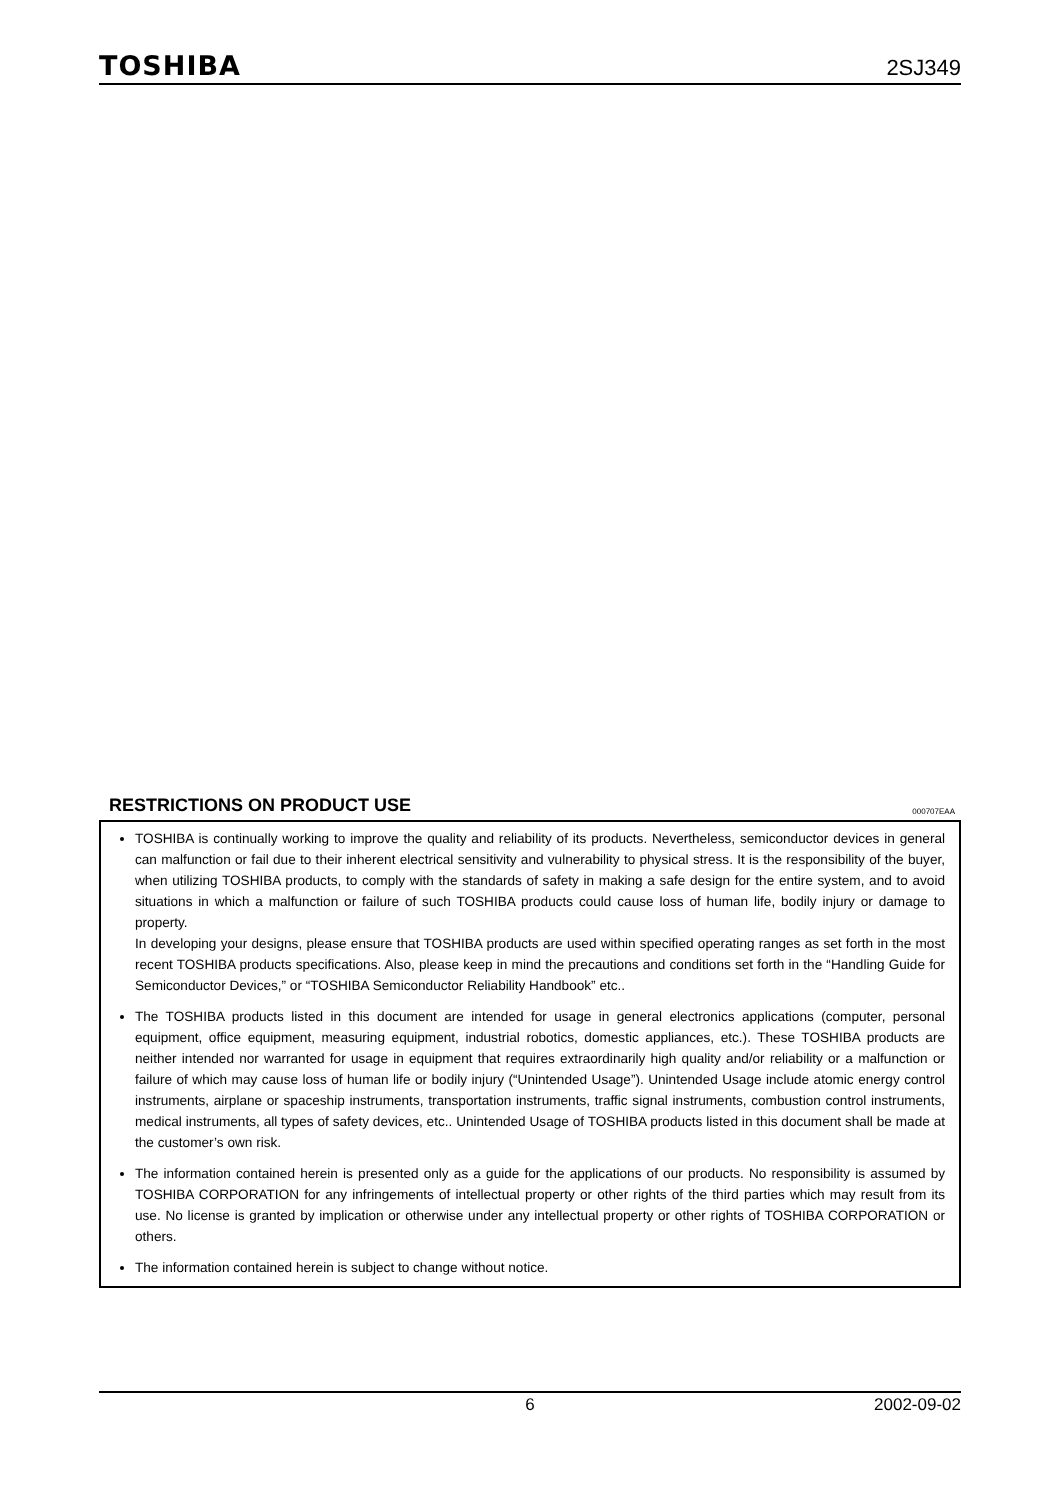TOSHIBA 2SJ349
RESTRICTIONS ON PRODUCT USE 000707EAA
TOSHIBA is continually working to improve the quality and reliability of its products. Nevertheless, semiconductor devices in general can malfunction or fail due to their inherent electrical sensitivity and vulnerability to physical stress. It is the responsibility of the buyer, when utilizing TOSHIBA products, to comply with the standards of safety in making a safe design for the entire system, and to avoid situations in which a malfunction or failure of such TOSHIBA products could cause loss of human life, bodily injury or damage to property.
In developing your designs, please ensure that TOSHIBA products are used within specified operating ranges as set forth in the most recent TOSHIBA products specifications. Also, please keep in mind the precautions and conditions set forth in the “Handling Guide for Semiconductor Devices,” or “TOSHIBA Semiconductor Reliability Handbook” etc..
The TOSHIBA products listed in this document are intended for usage in general electronics applications (computer, personal equipment, office equipment, measuring equipment, industrial robotics, domestic appliances, etc.). These TOSHIBA products are neither intended nor warranted for usage in equipment that requires extraordinarily high quality and/or reliability or a malfunction or failure of which may cause loss of human life or bodily injury (“Unintended Usage”). Unintended Usage include atomic energy control instruments, airplane or spaceship instruments, transportation instruments, traffic signal instruments, combustion control instruments, medical instruments, all types of safety devices, etc.. Unintended Usage of TOSHIBA products listed in this document shall be made at the customer’s own risk.
The information contained herein is presented only as a guide for the applications of our products. No responsibility is assumed by TOSHIBA CORPORATION for any infringements of intellectual property or other rights of the third parties which may result from its use. No license is granted by implication or otherwise under any intellectual property or other rights of TOSHIBA CORPORATION or others.
The information contained herein is subject to change without notice.
6 2002-09-02